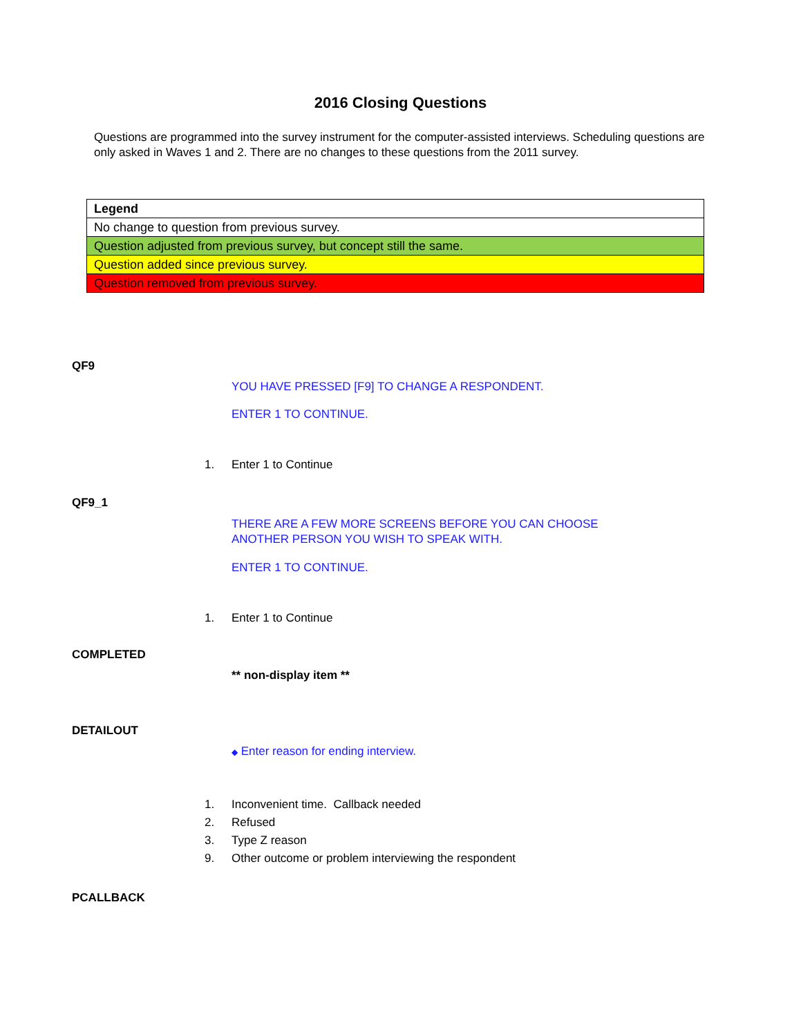2016 Closing Questions
Questions are programmed into the survey instrument for the computer-assisted interviews. Scheduling questions are only asked in Waves 1 and 2. There are no changes to these questions from the 2011 survey.
| Legend |
| No change to question from previous survey. |
| Question adjusted from previous survey, but concept still the same. |
| Question added since previous survey. |
| Question removed from previous survey. |
QF9
YOU HAVE PRESSED [F9] TO CHANGE A RESPONDENT.
ENTER 1 TO CONTINUE.
1. Enter 1 to Continue
QF9_1
THERE ARE A FEW MORE SCREENS BEFORE YOU CAN CHOOSE
ANOTHER PERSON YOU WISH TO SPEAK WITH.
ENTER 1 TO CONTINUE.
1. Enter 1 to Continue
COMPLETED
** non-display item **
DETAILOUT
◆ Enter reason for ending interview.
1. Inconvenient time. Callback needed
2. Refused
3. Type Z reason
9. Other outcome or problem interviewing the respondent
PCALLBACK